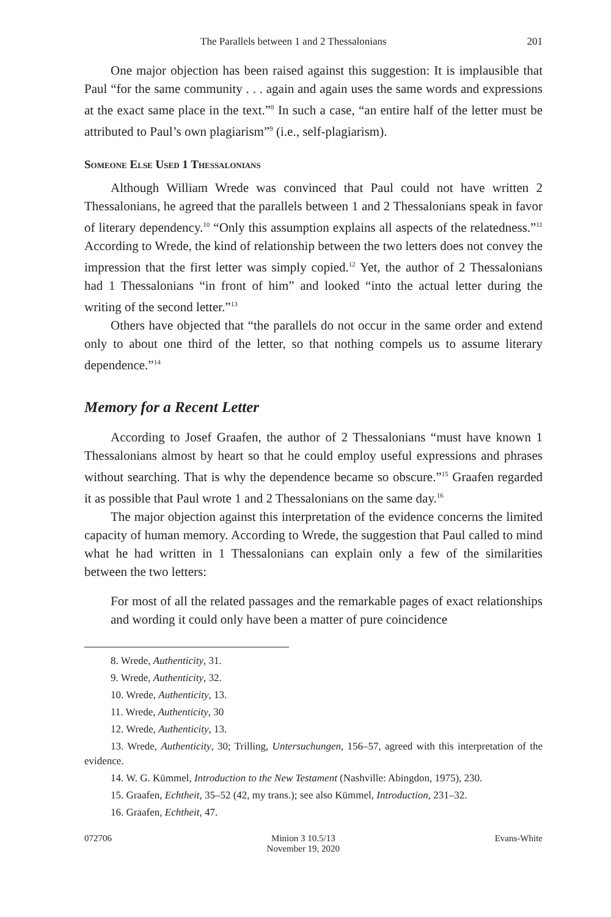The Parallels between 1 and 2 Thessalonians 201
One major objection has been raised against this suggestion: It is implausible that Paul “for the same community . . . again and again uses the same words and expressions at the exact same place in the text.”<sup>8</sup> In such a case, “an entire half of the letter must be attributed to Paul’s own plagiarism”<sup>9</sup> (i.e., self-plagiarism).
Someone Else Used 1 Thessalonians
Although William Wrede was convinced that Paul could not have written 2 Thessalonians, he agreed that the parallels between 1 and 2 Thessalonians speak in favor of literary dependency.<sup>10</sup> “Only this assumption explains all aspects of the relatedness.”<sup>11</sup> According to Wrede, the kind of relationship between the two letters does not convey the impression that the first letter was simply copied.<sup>12</sup> Yet, the author of 2 Thessalonians had 1 Thessalonians “in front of him” and looked “into the actual letter during the writing of the second letter.”<sup>13</sup>
Others have objected that “the parallels do not occur in the same order and extend only to about one third of the letter, so that nothing compels us to assume literary dependence.”<sup>14</sup>
Memory for a Recent Letter
According to Josef Graafen, the author of 2 Thessalonians “must have known 1 Thessalonians almost by heart so that he could employ useful expressions and phrases without searching. That is why the dependence became so obscure.”<sup>15</sup> Graafen regarded it as possible that Paul wrote 1 and 2 Thessalonians on the same day.<sup>16</sup>
The major objection against this interpretation of the evidence concerns the limited capacity of human memory. According to Wrede, the suggestion that Paul called to mind what he had written in 1 Thessalonians can explain only a few of the similarities between the two letters:
For most of all the related passages and the remarkable pages of exact relationships and wording it could only have been a matter of pure coincidence
8. Wrede, Authenticity, 31.
9. Wrede, Authenticity, 32.
10. Wrede, Authenticity, 13.
11. Wrede, Authenticity, 30
12. Wrede, Authenticity, 13.
13. Wrede, Authenticity, 30; Trilling, Untersuchungen, 156–57, agreed with this interpretation of the evidence.
14. W. G. Kümmel, Introduction to the New Testament (Nashville: Abingdon, 1975), 230.
15. Graafen, Echtheit, 35–52 (42, my trans.); see also Kümmel, Introduction, 231–32.
16. Graafen, Echtheit, 47.
072706 Minion 3 10.5/13
November 19, 2020
Evans-White